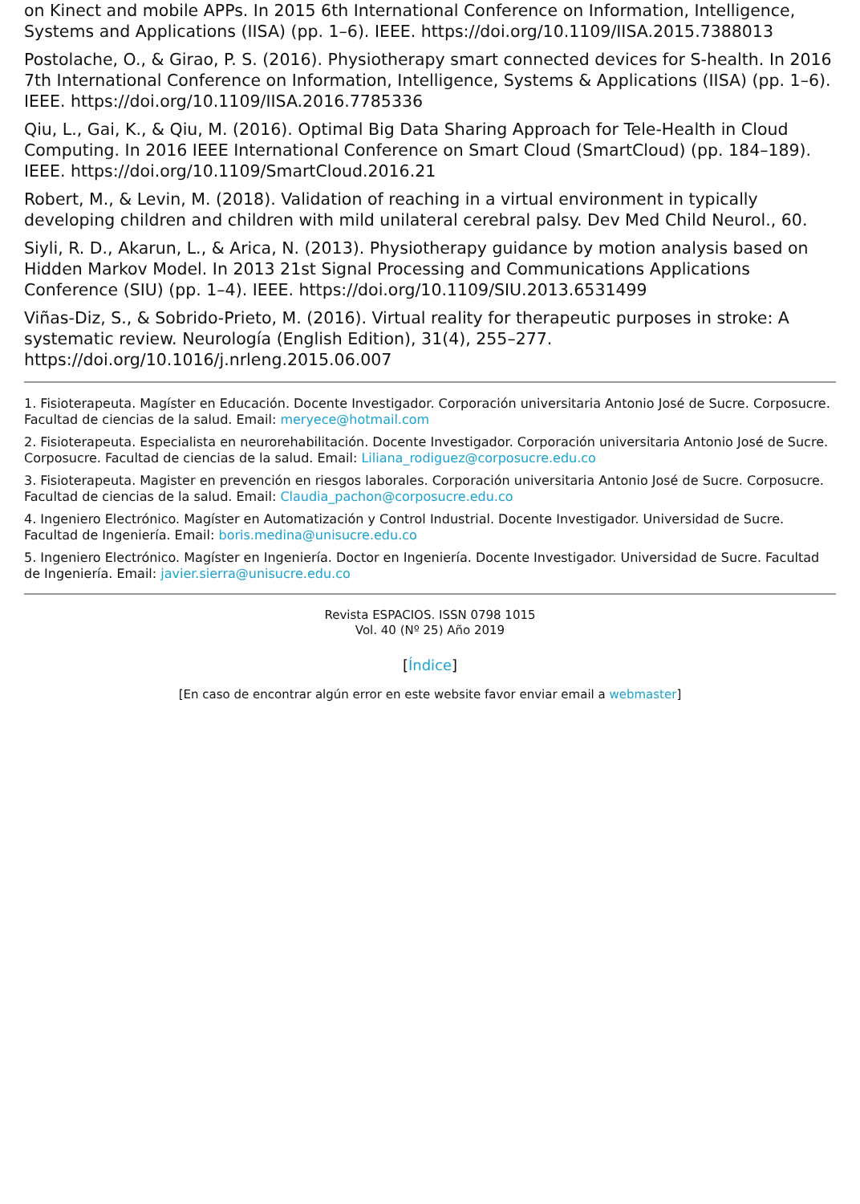on Kinect and mobile APPs. In 2015 6th International Conference on Information, Intelligence, Systems and Applications (IISA) (pp. 1–6). IEEE. https://doi.org/10.1109/IISA.2015.7388013
Postolache, O., & Girao, P. S. (2016). Physiotherapy smart connected devices for S-health. In 2016 7th International Conference on Information, Intelligence, Systems & Applications (IISA) (pp. 1–6). IEEE. https://doi.org/10.1109/IISA.2016.7785336
Qiu, L., Gai, K., & Qiu, M. (2016). Optimal Big Data Sharing Approach for Tele-Health in Cloud Computing. In 2016 IEEE International Conference on Smart Cloud (SmartCloud) (pp. 184–189). IEEE. https://doi.org/10.1109/SmartCloud.2016.21
Robert, M., & Levin, M. (2018). Validation of reaching in a virtual environment in typically developing children and children with mild unilateral cerebral palsy. Dev Med Child Neurol., 60.
Siyli, R. D., Akarun, L., & Arica, N. (2013). Physiotherapy guidance by motion analysis based on Hidden Markov Model. In 2013 21st Signal Processing and Communications Applications Conference (SIU) (pp. 1–4). IEEE. https://doi.org/10.1109/SIU.2013.6531499
Viñas-Diz, S., & Sobrido-Prieto, M. (2016). Virtual reality for therapeutic purposes in stroke: A systematic review. Neurología (English Edition), 31(4), 255–277. https://doi.org/10.1016/j.nrleng.2015.06.007
1. Fisioterapeuta. Magíster en Educación. Docente Investigador. Corporación universitaria Antonio José de Sucre. Corposucre. Facultad de ciencias de la salud. Email: meryece@hotmail.com
2. Fisioterapeuta. Especialista en neurorehabilitación. Docente Investigador. Corporación universitaria Antonio José de Sucre. Corposucre. Facultad de ciencias de la salud. Email: Liliana_rodiguez@corposucre.edu.co
3. Fisioterapeuta. Magister en prevención en riesgos laborales. Corporación universitaria Antonio José de Sucre. Corposucre. Facultad de ciencias de la salud. Email: Claudia_pachon@corposucre.edu.co
4. Ingeniero Electrónico. Magíster en Automatización y Control Industrial. Docente Investigador. Universidad de Sucre. Facultad de Ingeniería. Email: boris.medina@unisucre.edu.co
5. Ingeniero Electrónico. Magíster en Ingeniería. Doctor en Ingeniería. Docente Investigador. Universidad de Sucre. Facultad de Ingeniería. Email: javier.sierra@unisucre.edu.co
Revista ESPACIOS. ISSN 0798 1015
Vol. 40 (Nº 25) Año 2019
[Índice]
[En caso de encontrar algún error en este website favor enviar email a webmaster]